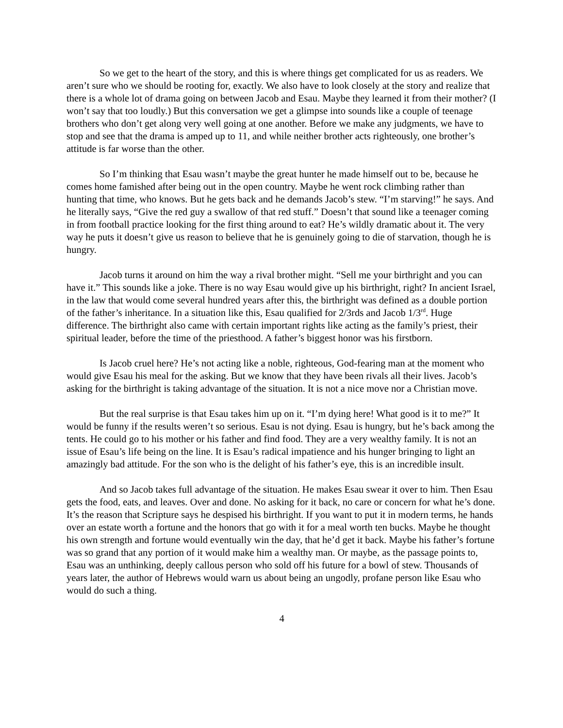So we get to the heart of the story, and this is where things get complicated for us as readers. We aren’t sure who we should be rooting for, exactly. We also have to look closely at the story and realize that there is a whole lot of drama going on between Jacob and Esau. Maybe they learned it from their mother? (I won’t say that too loudly.) But this conversation we get a glimpse into sounds like a couple of teenage brothers who don’t get along very well going at one another. Before we make any judgments, we have to stop and see that the drama is amped up to 11, and while neither brother acts righteously, one brother’s attitude is far worse than the other.
So I’m thinking that Esau wasn’t maybe the great hunter he made himself out to be, because he comes home famished after being out in the open country. Maybe he went rock climbing rather than hunting that time, who knows. But he gets back and he demands Jacob’s stew. “I’m starving!” he says. And he literally says, “Give the red guy a swallow of that red stuff.” Doesn’t that sound like a teenager coming in from football practice looking for the first thing around to eat? He’s wildly dramatic about it. The very way he puts it doesn’t give us reason to believe that he is genuinely going to die of starvation, though he is hungry.
Jacob turns it around on him the way a rival brother might. “Sell me your birthright and you can have it.” This sounds like a joke. There is no way Esau would give up his birthright, right? In ancient Israel, in the law that would come several hundred years after this, the birthright was defined as a double portion of the father’s inheritance. In a situation like this, Esau qualified for 2/3rds and Jacob 1/3<sup>rd</sup>. Huge difference. The birthright also came with certain important rights like acting as the family’s priest, their spiritual leader, before the time of the priesthood. A father’s biggest honor was his firstborn.
Is Jacob cruel here? He’s not acting like a noble, righteous, God-fearing man at the moment who would give Esau his meal for the asking. But we know that they have been rivals all their lives. Jacob’s asking for the birthright is taking advantage of the situation. It is not a nice move nor a Christian move.
But the real surprise is that Esau takes him up on it. “I’m dying here! What good is it to me?” It would be funny if the results weren’t so serious. Esau is not dying. Esau is hungry, but he’s back among the tents. He could go to his mother or his father and find food. They are a very wealthy family. It is not an issue of Esau’s life being on the line. It is Esau’s radical impatience and his hunger bringing to light an amazingly bad attitude. For the son who is the delight of his father’s eye, this is an incredible insult.
And so Jacob takes full advantage of the situation. He makes Esau swear it over to him. Then Esau gets the food, eats, and leaves. Over and done. No asking for it back, no care or concern for what he’s done. It’s the reason that Scripture says he despised his birthright. If you want to put it in modern terms, he hands over an estate worth a fortune and the honors that go with it for a meal worth ten bucks. Maybe he thought his own strength and fortune would eventually win the day, that he’d get it back. Maybe his father’s fortune was so grand that any portion of it would make him a wealthy man. Or maybe, as the passage points to, Esau was an unthinking, deeply callous person who sold off his future for a bowl of stew. Thousands of years later, the author of Hebrews would warn us about being an ungodly, profane person like Esau who would do such a thing.
4